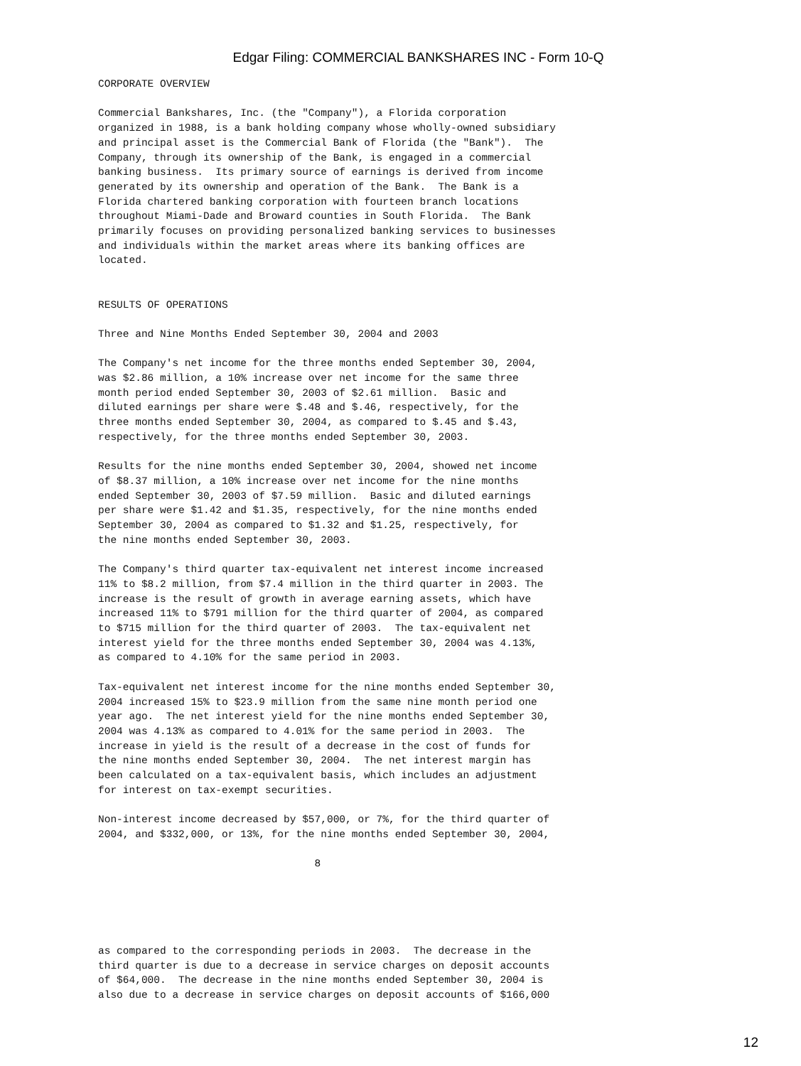Edgar Filing: COMMERCIAL BANKSHARES INC - Form 10-Q
CORPORATE OVERVIEW

Commercial Bankshares, Inc. (the "Company"), a Florida corporation
organized in 1988, is a bank holding company whose wholly-owned subsidiary
and principal asset is the Commercial Bank of Florida (the "Bank").  The
Company, through its ownership of the Bank, is engaged in a commercial
banking business.  Its primary source of earnings is derived from income
generated by its ownership and operation of the Bank.  The Bank is a
Florida chartered banking corporation with fourteen branch locations
throughout Miami-Dade and Broward counties in South Florida.  The Bank
primarily focuses on providing personalized banking services to businesses
and individuals within the market areas where its banking offices are
located.


RESULTS OF OPERATIONS

Three and Nine Months Ended September 30, 2004 and 2003

The Company's net income for the three months ended September 30, 2004,
was $2.86 million, a 10% increase over net income for the same three
month period ended September 30, 2003 of $2.61 million.  Basic and
diluted earnings per share were $.48 and $.46, respectively, for the
three months ended September 30, 2004, as compared to $.45 and $.43,
respectively, for the three months ended September 30, 2003.

Results for the nine months ended September 30, 2004, showed net income
of $8.37 million, a 10% increase over net income for the nine months
ended September 30, 2003 of $7.59 million.  Basic and diluted earnings
per share were $1.42 and $1.35, respectively, for the nine months ended
September 30, 2004 as compared to $1.32 and $1.25, respectively, for
the nine months ended September 30, 2003.

The Company's third quarter tax-equivalent net interest income increased
11% to $8.2 million, from $7.4 million in the third quarter in 2003. The
increase is the result of growth in average earning assets, which have
increased 11% to $791 million for the third quarter of 2004, as compared
to $715 million for the third quarter of 2003.  The tax-equivalent net
interest yield for the three months ended September 30, 2004 was 4.13%,
as compared to 4.10% for the same period in 2003.

Tax-equivalent net interest income for the nine months ended September 30,
2004 increased 15% to $23.9 million from the same nine month period one
year ago.  The net interest yield for the nine months ended September 30,
2004 was 4.13% as compared to 4.01% for the same period in 2003.  The
increase in yield is the result of a decrease in the cost of funds for
the nine months ended September 30, 2004.  The net interest margin has
been calculated on a tax-equivalent basis, which includes an adjustment
for interest on tax-exempt securities.

Non-interest income decreased by $57,000, or 7%, for the third quarter of
2004, and $332,000, or 13%, for the nine months ended September 30, 2004,

                                   8
as compared to the corresponding periods in 2003.  The decrease in the
third quarter is due to a decrease in service charges on deposit accounts
of $64,000.  The decrease in the nine months ended September 30, 2004 is
also due to a decrease in service charges on deposit accounts of $166,000
12